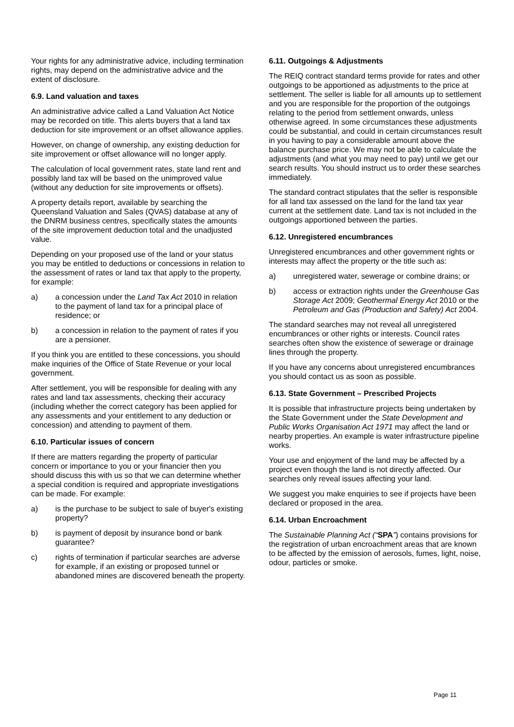Your rights for any administrative advice, including termination rights, may depend on the administrative advice and the extent of disclosure.
6.9. Land valuation and taxes
An administrative advice called a Land Valuation Act Notice may be recorded on title. This alerts buyers that a land tax deduction for site improvement or an offset allowance applies.
However, on change of ownership, any existing deduction for site improvement or offset allowance will no longer apply.
The calculation of local government rates, state land rent and possibly land tax will be based on the unimproved value (without any deduction for site improvements or offsets).
A property details report, available by searching the Queensland Valuation and Sales (QVAS) database at any of the DNRM business centres, specifically states the amounts of the site improvement deduction total and the unadjusted value.
Depending on your proposed use of the land or your status you may be entitled to deductions or concessions in relation to the assessment of rates or land tax that apply to the property, for example:
a) a concession under the Land Tax Act 2010 in relation to the payment of land tax for a principal place of residence; or
b) a concession in relation to the payment of rates if you are a pensioner.
If you think you are entitled to these concessions, you should make inquiries of the Office of State Revenue or your local government.
After settlement, you will be responsible for dealing with any rates and land tax assessments, checking their accuracy (including whether the correct category has been applied for any assessments and your entitlement to any deduction or concession) and attending to payment of them.
6.10. Particular issues of concern
If there are matters regarding the property of particular concern or importance to you or your financier then you should discuss this with us so that we can determine whether a special condition is required and appropriate investigations can be made. For example:
a) is the purchase to be subject to sale of buyer's existing property?
b) is payment of deposit by insurance bond or bank guarantee?
c) rights of termination if particular searches are adverse for example, if an existing or proposed tunnel or abandoned mines are discovered beneath the property.
6.11. Outgoings & Adjustments
The REIQ contract standard terms provide for rates and other outgoings to be apportioned as adjustments to the price at settlement. The seller is liable for all amounts up to settlement and you are responsible for the proportion of the outgoings relating to the period from settlement onwards, unless otherwise agreed. In some circumstances these adjustments could be substantial, and could in certain circumstances result in you having to pay a considerable amount above the balance purchase price. We may not be able to calculate the adjustments (and what you may need to pay) until we get our search results. You should instruct us to order these searches immediately.
The standard contract stipulates that the seller is responsible for all land tax assessed on the land for the land tax year current at the settlement date. Land tax is not included in the outgoings apportioned between the parties.
6.12. Unregistered encumbrances
Unregistered encumbrances and other government rights or interests may affect the property or the title such as:
a) unregistered water, sewerage or combine drains; or
b) access or extraction rights under the Greenhouse Gas Storage Act 2009; Geothermal Energy Act 2010 or the Petroleum and Gas (Production and Safety) Act 2004.
The standard searches may not reveal all unregistered encumbrances or other rights or interests. Council rates searches often show the existence of sewerage or drainage lines through the property.
If you have any concerns about unregistered encumbrances you should contact us as soon as possible.
6.13. State Government – Prescribed Projects
It is possible that infrastructure projects being undertaken by the State Government under the State Development and Public Works Organisation Act 1971 may affect the land or nearby properties. An example is water infrastructure pipeline works.
Your use and enjoyment of the land may be affected by a project even though the land is not directly affected. Our searches only reveal issues affecting your land.
We suggest you make enquiries to see if projects have been declared or proposed in the area.
6.14. Urban Encroachment
The Sustainable Planning Act (“SPA”) contains provisions for the registration of urban encroachment areas that are known to be affected by the emission of aerosols, fumes, light, noise, odour, particles or smoke.
Page 11